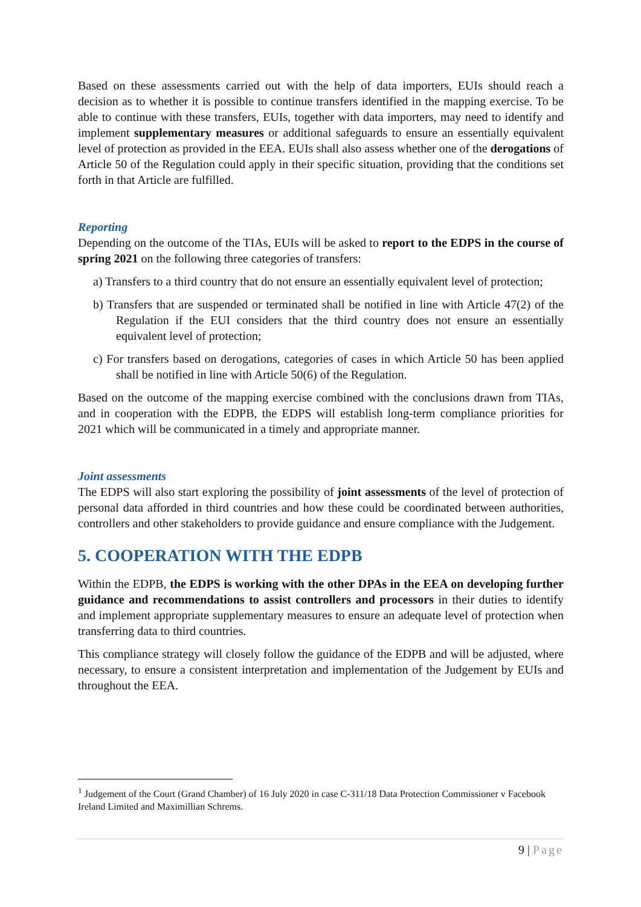Based on these assessments carried out with the help of data importers, EUIs should reach a decision as to whether it is possible to continue transfers identified in the mapping exercise. To be able to continue with these transfers, EUIs, together with data importers, may need to identify and implement supplementary measures or additional safeguards to ensure an essentially equivalent level of protection as provided in the EEA. EUIs shall also assess whether one of the derogations of Article 50 of the Regulation could apply in their specific situation, providing that the conditions set forth in that Article are fulfilled.
Reporting
Depending on the outcome of the TIAs, EUIs will be asked to report to the EDPS in the course of spring 2021 on the following three categories of transfers:
a) Transfers to a third country that do not ensure an essentially equivalent level of protection;
b) Transfers that are suspended or terminated shall be notified in line with Article 47(2) of the Regulation if the EUI considers that the third country does not ensure an essentially equivalent level of protection;
c) For transfers based on derogations, categories of cases in which Article 50 has been applied shall be notified in line with Article 50(6) of the Regulation.
Based on the outcome of the mapping exercise combined with the conclusions drawn from TIAs, and in cooperation with the EDPB, the EDPS will establish long-term compliance priorities for 2021 which will be communicated in a timely and appropriate manner.
Joint assessments
The EDPS will also start exploring the possibility of joint assessments of the level of protection of personal data afforded in third countries and how these could be coordinated between authorities, controllers and other stakeholders to provide guidance and ensure compliance with the Judgement.
5. COOPERATION WITH THE EDPB
Within the EDPB, the EDPS is working with the other DPAs in the EEA on developing further guidance and recommendations to assist controllers and processors in their duties to identify and implement appropriate supplementary measures to ensure an adequate level of protection when transferring data to third countries.
This compliance strategy will closely follow the guidance of the EDPB and will be adjusted, where necessary, to ensure a consistent interpretation and implementation of the Judgement by EUIs and throughout the EEA.
<sup>1</sup> Judgement of the Court (Grand Chamber) of 16 July 2020 in case C-311/18 Data Protection Commissioner v Facebook Ireland Limited and Maximillian Schrems.
9 | Page